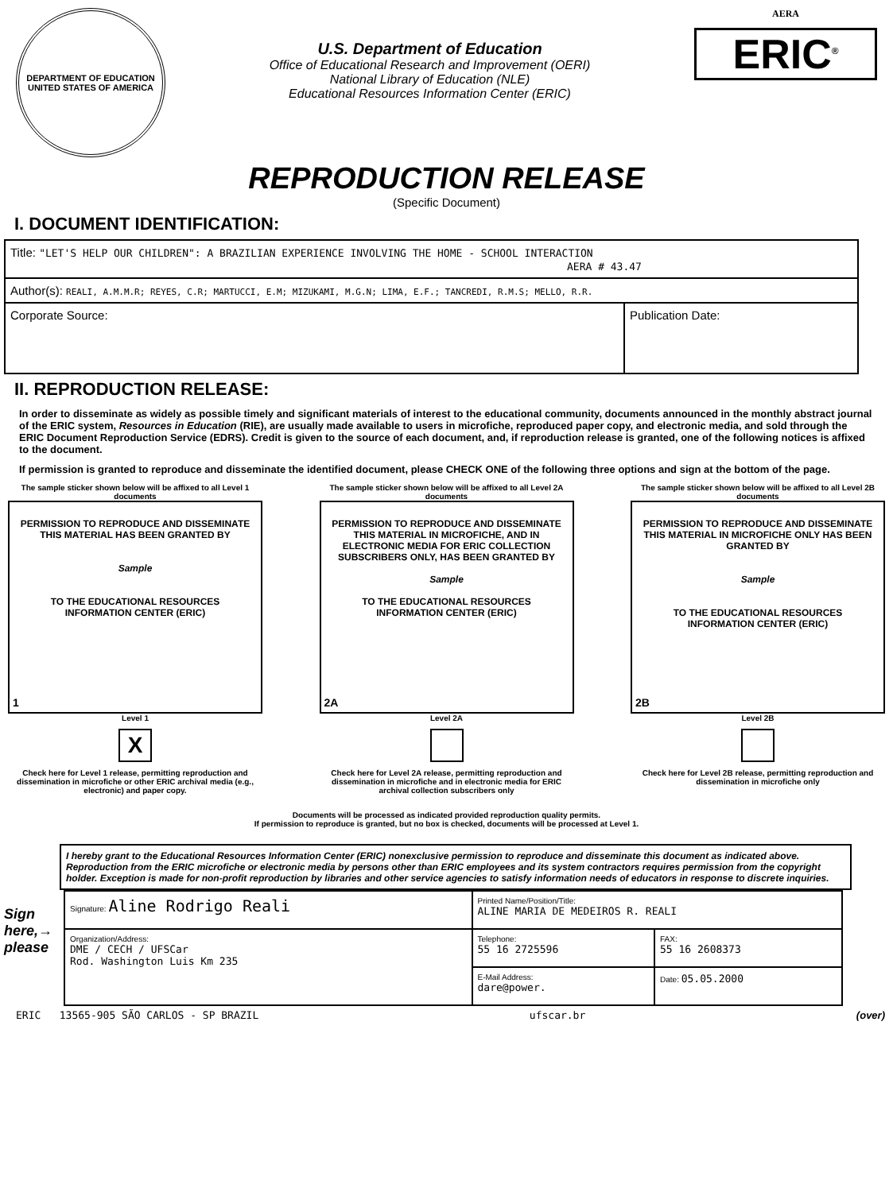DEPARTMENT OF EDUCATION
UNITED STATES OF AMERICA
U.S. Department of Education
Office of Educational Research and Improvement (OERI)
National Library of Education (NLE)
Educational Resources Information Center (ERIC)
AERA
ERIC<sup>®</sup>
REPRODUCTION RELEASE
(Specific Document)
I. DOCUMENT IDENTIFICATION:
| Title: "LET'S HELP OUR CHILDREN": A BRAZILIAN EXPERIENCE INVOLVING THE HOME - SCHOOL INTERACTION AERA # 43.47 | |
| Author(s): REALI, A.M.M.R; REYES, C.R; MARTUCCI, E.M; MIZUKAMI, M.G.N; LIMA, E.F.; TANCREDI, R.M.S; MELLO, R.R. | |
| Corporate Source: | Publication Date: |
II. REPRODUCTION RELEASE:
In order to disseminate as widely as possible timely and significant materials of interest to the educational community, documents announced in the monthly abstract journal of the ERIC system, Resources in Education (RIE), are usually made available to users in microfiche, reproduced paper copy, and electronic media, and sold through the ERIC Document Reproduction Service (EDRS). Credit is given to the source of each document, and, if reproduction release is granted, one of the following notices is affixed to the document.
If permission is granted to reproduce and disseminate the identified document, please CHECK ONE of the following three options and sign at the bottom of the page.
The sample sticker shown below will be affixed to all Level 1 documents
PERMISSION TO REPRODUCE AND DISSEMINATE THIS MATERIAL HAS BEEN GRANTED BY
Sample
TO THE EDUCATIONAL RESOURCES INFORMATION CENTER (ERIC)
1
Level 1
X
Check here for Level 1 release, permitting reproduction and dissemination in microfiche or other ERIC archival media (e.g., electronic) and paper copy.
The sample sticker shown below will be affixed to all Level 2A documents
PERMISSION TO REPRODUCE AND DISSEMINATE THIS MATERIAL IN MICROFICHE, AND IN ELECTRONIC MEDIA FOR ERIC COLLECTION SUBSCRIBERS ONLY, HAS BEEN GRANTED BY
Sample
TO THE EDUCATIONAL RESOURCES INFORMATION CENTER (ERIC)
2A
Level 2A
Check here for Level 2A release, permitting reproduction and dissemination in microfiche and in electronic media for ERIC archival collection subscribers only
The sample sticker shown below will be affixed to all Level 2B documents
PERMISSION TO REPRODUCE AND DISSEMINATE THIS MATERIAL IN MICROFICHE ONLY HAS BEEN GRANTED BY
Sample
TO THE EDUCATIONAL RESOURCES INFORMATION CENTER (ERIC)
2B
Level 2B
Check here for Level 2B release, permitting reproduction and dissemination in microfiche only
Documents will be processed as indicated provided reproduction quality permits.
If permission to reproduce is granted, but no box is checked, documents will be processed at Level 1.
I hereby grant to the Educational Resources Information Center (ERIC) nonexclusive permission to reproduce and disseminate this document as indicated above. Reproduction from the ERIC microfiche or electronic media by persons other than ERIC employees and its system contractors requires permission from the copyright holder. Exception is made for non-profit reproduction by libraries and other service agencies to satisfy information needs of educators in response to discrete inquiries.
Sign here,→ please
| Signature: Aline Rodrigo Reali | Printed Name/Position/Title: ALINE MARIA DE MEDEIROS R. REALI | |
| Organization/Address: DME / CECH / UFSCar Rod. Washington Luis Km 235 | Telephone: 55 16 2725596 | FAX: 55 16 2608373 |
| | E-Mail Address: dare@power. | Date: 05.05.2000 |
ERIC 13565-905 SÃO CARLOS - SP BRAZIL ufscar.br (over)